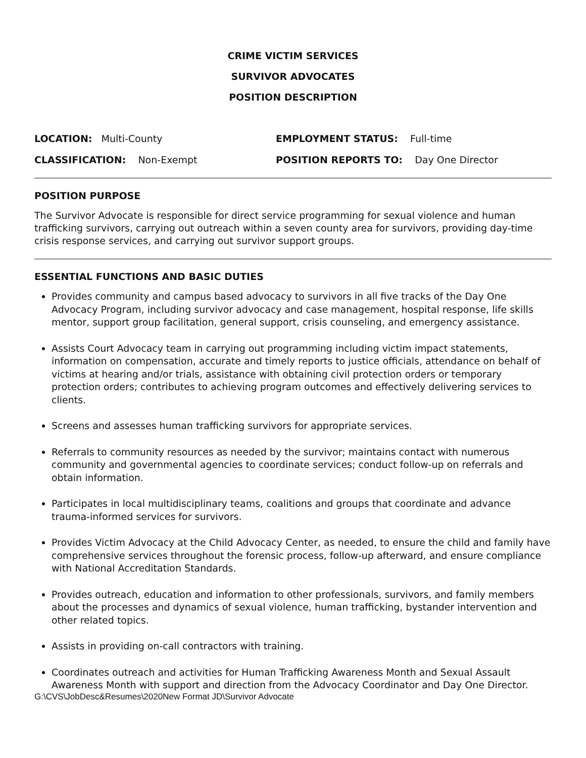CRIME VICTIM SERVICES
SURVIVOR ADVOCATES
POSITION DESCRIPTION
LOCATION: Multi-County
EMPLOYMENT STATUS: Full-time
CLASSIFICATION: Non-Exempt
POSITION REPORTS TO: Day One Director
POSITION PURPOSE
The Survivor Advocate is responsible for direct service programming for sexual violence and human trafficking survivors, carrying out outreach within a seven county area for survivors, providing day-time crisis response services, and carrying out survivor support groups.
ESSENTIAL FUNCTIONS AND BASIC DUTIES
Provides community and campus based advocacy to survivors in all five tracks of the Day One Advocacy Program, including survivor advocacy and case management, hospital response, life skills mentor, support group facilitation, general support, crisis counseling, and emergency assistance.
Assists Court Advocacy team in carrying out programming including victim impact statements, information on compensation, accurate and timely reports to justice officials, attendance on behalf of victims at hearing and/or trials, assistance with obtaining civil protection orders or temporary protection orders; contributes to achieving program outcomes and effectively delivering services to clients.
Screens and assesses human trafficking survivors for appropriate services.
Referrals to community resources as needed by the survivor; maintains contact with numerous community and governmental agencies to coordinate services; conduct follow-up on referrals and obtain information.
Participates in local multidisciplinary teams, coalitions and groups that coordinate and advance trauma-informed services for survivors.
Provides Victim Advocacy at the Child Advocacy Center, as needed, to ensure the child and family have comprehensive services throughout the forensic process, follow-up afterward, and ensure compliance with National Accreditation Standards.
Provides outreach, education and information to other professionals, survivors, and family members about the processes and dynamics of sexual violence, human trafficking, bystander intervention and other related topics.
Assists in providing on-call contractors with training.
Coordinates outreach and activities for Human Trafficking Awareness Month and Sexual Assault Awareness Month with support and direction from the Advocacy Coordinator and Day One Director.
G:\CVS\JobDesc&Resumes\2020New Format JD\Survivor Advocate